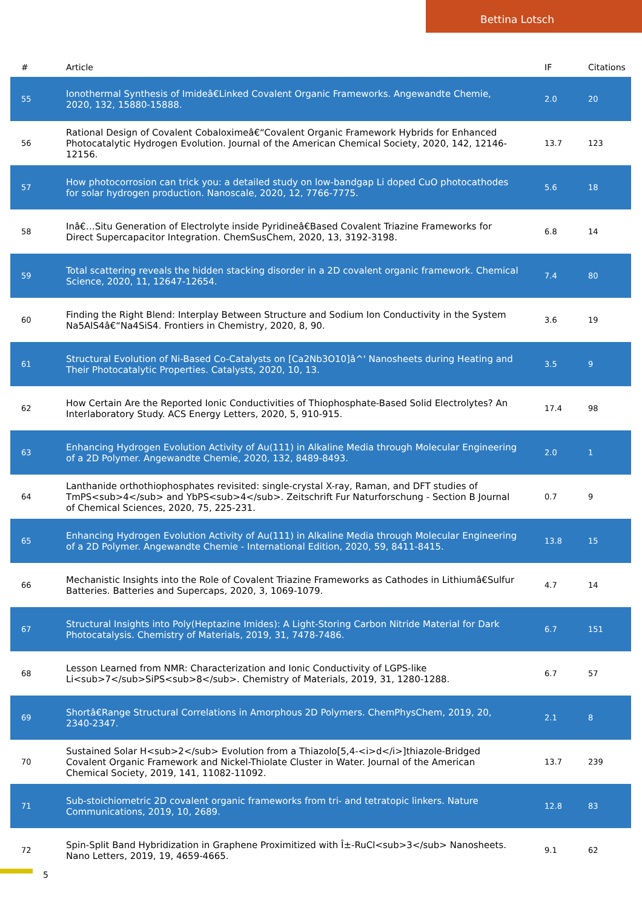Bettina Lotsch
| # | Article | IF | Citations |
| --- | --- | --- | --- |
| 55 | Ionothermal Synthesis of Imideâ€Linked Covalent Organic Frameworks. Angewandte Chemie, 2020, 132, 15880-15888. | 2.0 | 20 |
| 56 | Rational Design of Covalent Cobaloximeâ€“Covalent Organic Framework Hybrids for Enhanced Photocatalytic Hydrogen Evolution. Journal of the American Chemical Society, 2020, 142, 12146-12156. | 13.7 | 123 |
| 57 | How photocorrosion can trick you: a detailed study on low-bandgap Li doped CuO photocathodes for solar hydrogen production. Nanoscale, 2020, 12, 7766-7775. | 5.6 | 18 |
| 58 | Inâ€…Situ Generation of Electrolyte inside Pyridineâ€Based Covalent Triazine Frameworks for Direct Supercapacitor Integration. ChemSusChem, 2020, 13, 3192-3198. | 6.8 | 14 |
| 59 | Total scattering reveals the hidden stacking disorder in a 2D covalent organic framework. Chemical Science, 2020, 11, 12647-12654. | 7.4 | 80 |
| 60 | Finding the Right Blend: Interplay Between Structure and Sodium Ion Conductivity in the System Na5AlS4â€“Na4SiS4. Frontiers in Chemistry, 2020, 8, 90. | 3.6 | 19 |
| 61 | Structural Evolution of Ni-Based Co-Catalysts on [Ca2Nb3O10]â^' Nanosheets during Heating and Their Photocatalytic Properties. Catalysts, 2020, 10, 13. | 3.5 | 9 |
| 62 | How Certain Are the Reported Ionic Conductivities of Thiophosphate-Based Solid Electrolytes? An Interlaboratory Study. ACS Energy Letters, 2020, 5, 910-915. | 17.4 | 98 |
| 63 | Enhancing Hydrogen Evolution Activity of Au(111) in Alkaline Media through Molecular Engineering of a 2D Polymer. Angewandte Chemie, 2020, 132, 8489-8493. | 2.0 | 1 |
| 64 | Lanthanide orthothiophosphates revisited: single-crystal X-ray, Raman, and DFT studies of TmPS<sub>4</sub> and YbPS<sub>4</sub>. Zeitschrift Fur Naturforschung - Section B Journal of Chemical Sciences, 2020, 75, 225-231. | 0.7 | 9 |
| 65 | Enhancing Hydrogen Evolution Activity of Au(111) in Alkaline Media through Molecular Engineering of a 2D Polymer. Angewandte Chemie - International Edition, 2020, 59, 8411-8415. | 13.8 | 15 |
| 66 | Mechanistic Insights into the Role of Covalent Triazine Frameworks as Cathodes in Lithiumâ€Sulfur Batteries. Batteries and Supercaps, 2020, 3, 1069-1079. | 4.7 | 14 |
| 67 | Structural Insights into Poly(Heptazine Imides): A Light-Storing Carbon Nitride Material for Dark Photocatalysis. Chemistry of Materials, 2019, 31, 7478-7486. | 6.7 | 151 |
| 68 | Lesson Learned from NMR: Characterization and Ionic Conductivity of LGPS-like Li<sub>7</sub>SiPS<sub>8</sub>. Chemistry of Materials, 2019, 31, 1280-1288. | 6.7 | 57 |
| 69 | Shortâ€Range Structural Correlations in Amorphous 2D Polymers. ChemPhysChem, 2019, 20, 2340-2347. | 2.1 | 8 |
| 70 | Sustained Solar H<sub>2</sub> Evolution from a Thiazolo[5,4-<i>d</i>]thiazole-Bridged Covalent Organic Framework and Nickel-Thiolate Cluster in Water. Journal of the American Chemical Society, 2019, 141, 11082-11092. | 13.7 | 239 |
| 71 | Sub-stoichiometric 2D covalent organic frameworks from tri- and tetratopic linkers. Nature Communications, 2019, 10, 2689. | 12.8 | 83 |
| 72 | Spin-Split Band Hybridization in Graphene Proximitized with Î±-RuCl<sub>3</sub> Nanosheets. Nano Letters, 2019, 19, 4659-4665. | 9.1 | 62 |
5